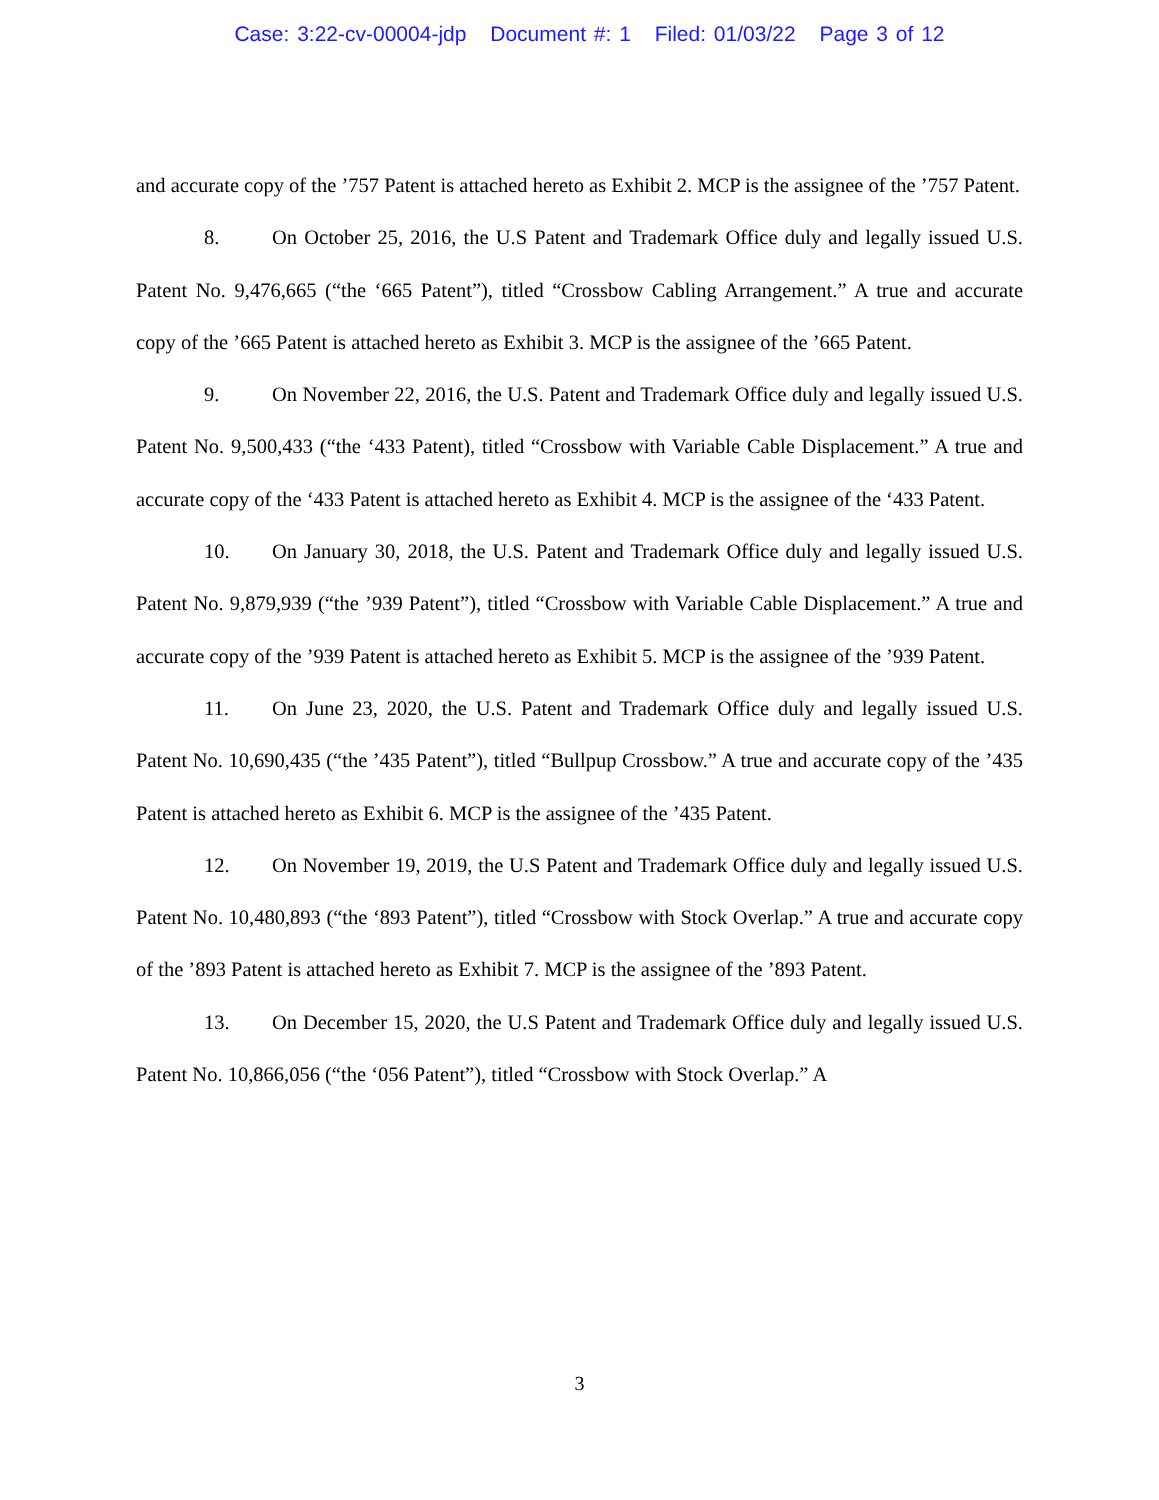Case: 3:22-cv-00004-jdp Document #: 1 Filed: 01/03/22 Page 3 of 12
and accurate copy of the ’757 Patent is attached hereto as Exhibit 2. MCP is the assignee of the ’757 Patent.
8. On October 25, 2016, the U.S Patent and Trademark Office duly and legally issued U.S. Patent No. 9,476,665 (“the ‘665 Patent”), titled “Crossbow Cabling Arrangement.” A true and accurate copy of the ’665 Patent is attached hereto as Exhibit 3. MCP is the assignee of the ’665 Patent.
9. On November 22, 2016, the U.S. Patent and Trademark Office duly and legally issued U.S. Patent No. 9,500,433 (“the ‘433 Patent), titled “Crossbow with Variable Cable Displacement.” A true and accurate copy of the ‘433 Patent is attached hereto as Exhibit 4. MCP is the assignee of the ‘433 Patent.
10. On January 30, 2018, the U.S. Patent and Trademark Office duly and legally issued U.S. Patent No. 9,879,939 (“the ’939 Patent”), titled “Crossbow with Variable Cable Displacement.” A true and accurate copy of the ’939 Patent is attached hereto as Exhibit 5. MCP is the assignee of the ’939 Patent.
11. On June 23, 2020, the U.S. Patent and Trademark Office duly and legally issued U.S. Patent No. 10,690,435 (“the ’435 Patent”), titled “Bullpup Crossbow.” A true and accurate copy of the ’435 Patent is attached hereto as Exhibit 6. MCP is the assignee of the ’435 Patent.
12. On November 19, 2019, the U.S Patent and Trademark Office duly and legally issued U.S. Patent No. 10,480,893 (“the ‘893 Patent”), titled “Crossbow with Stock Overlap.” A true and accurate copy of the ’893 Patent is attached hereto as Exhibit 7. MCP is the assignee of the ’893 Patent.
13. On December 15, 2020, the U.S Patent and Trademark Office duly and legally issued U.S. Patent No. 10,866,056 (“the ‘056 Patent”), titled “Crossbow with Stock Overlap.” A
3